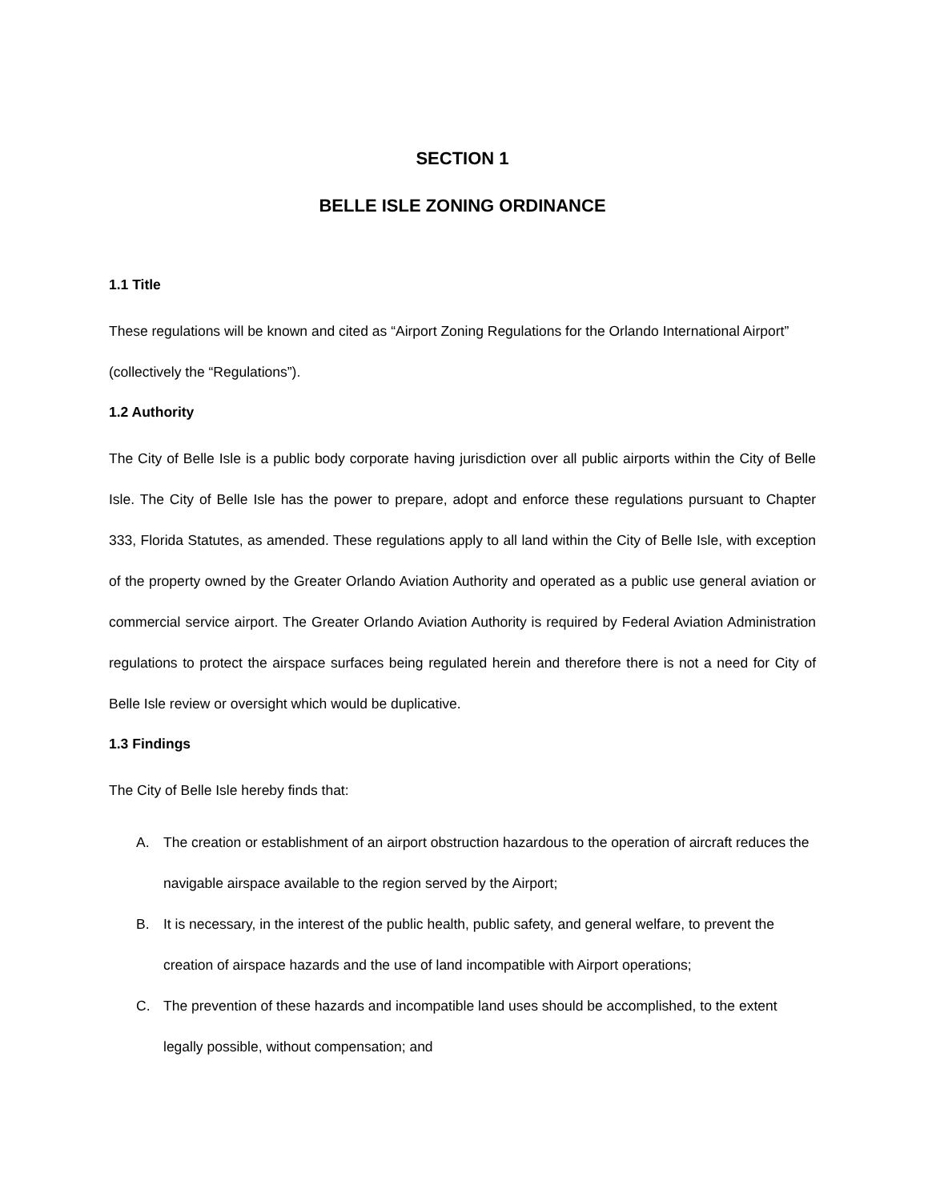SECTION 1
BELLE ISLE ZONING ORDINANCE
1.1 Title
These regulations will be known and cited as “Airport Zoning Regulations for the Orlando International Airport” (collectively the “Regulations”).
1.2 Authority
The City of Belle Isle is a public body corporate having jurisdiction over all public airports within the City of Belle Isle. The City of Belle Isle has the power to prepare, adopt and enforce these regulations pursuant to Chapter 333, Florida Statutes, as amended. These regulations apply to all land within the City of Belle Isle, with exception of the property owned by the Greater Orlando Aviation Authority and operated as a public use general aviation or commercial service airport. The Greater Orlando Aviation Authority is required by Federal Aviation Administration regulations to protect the airspace surfaces being regulated herein and therefore there is not a need for City of Belle Isle review or oversight which would be duplicative.
1.3 Findings
The City of Belle Isle hereby finds that:
A. The creation or establishment of an airport obstruction hazardous to the operation of aircraft reduces the navigable airspace available to the region served by the Airport;
B. It is necessary, in the interest of the public health, public safety, and general welfare, to prevent the creation of airspace hazards and the use of land incompatible with Airport operations;
C. The prevention of these hazards and incompatible land uses should be accomplished, to the extent legally possible, without compensation; and